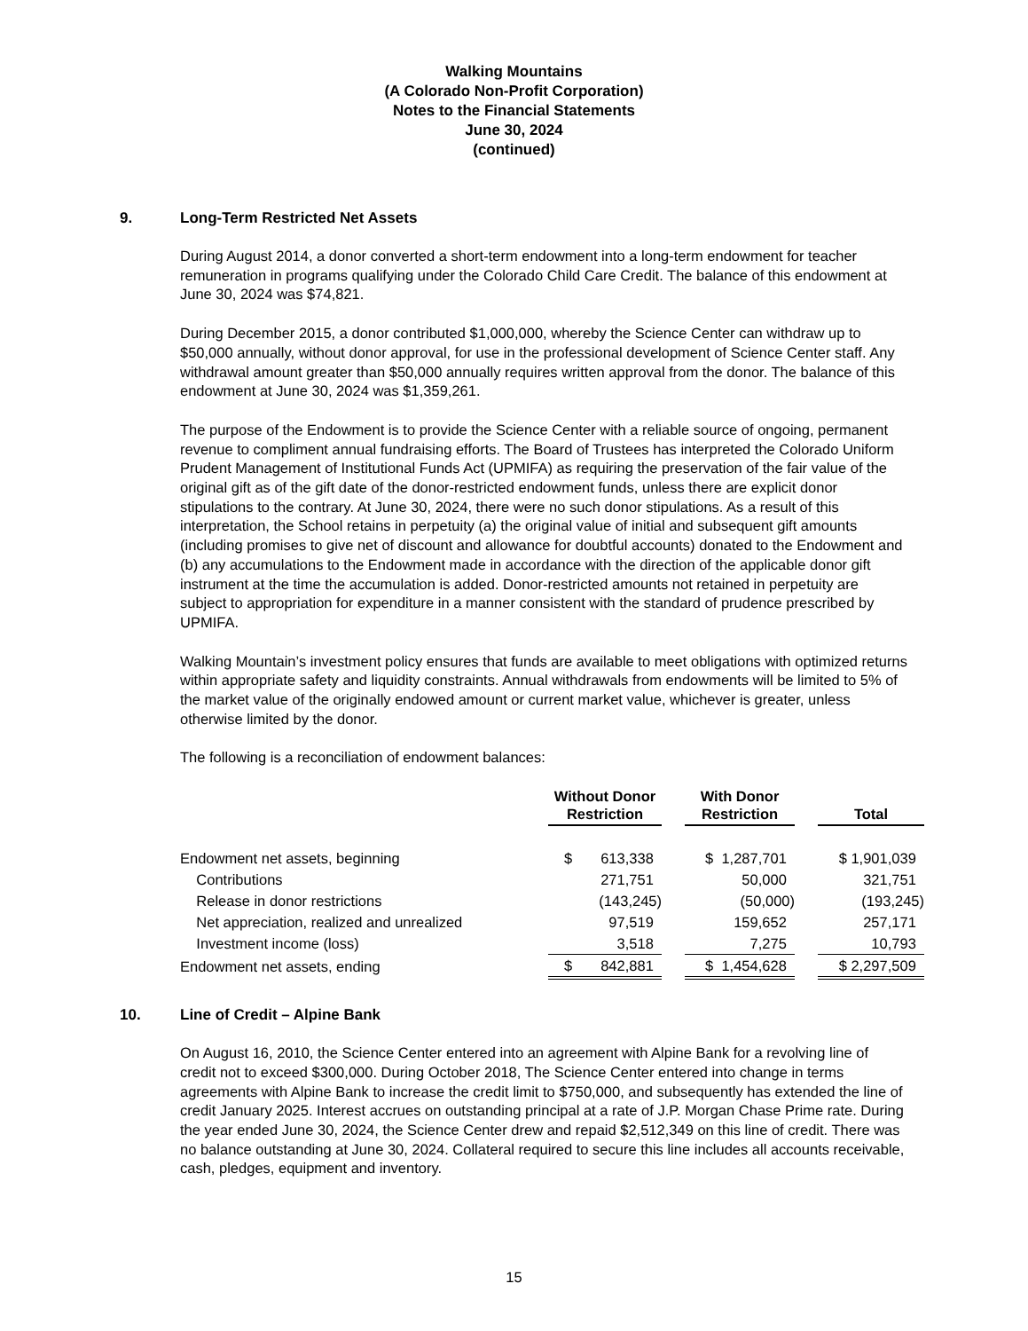Walking Mountains
(A Colorado Non-Profit Corporation)
Notes to the Financial Statements
June 30, 2024
(continued)
9. Long-Term Restricted Net Assets
During August 2014, a donor converted a short-term endowment into a long-term endowment for teacher remuneration in programs qualifying under the Colorado Child Care Credit. The balance of this endowment at June 30, 2024 was $74,821.
During December 2015, a donor contributed $1,000,000, whereby the Science Center can withdraw up to $50,000 annually, without donor approval, for use in the professional development of Science Center staff. Any withdrawal amount greater than $50,000 annually requires written approval from the donor. The balance of this endowment at June 30, 2024 was $1,359,261.
The purpose of the Endowment is to provide the Science Center with a reliable source of ongoing, permanent revenue to compliment annual fundraising efforts. The Board of Trustees has interpreted the Colorado Uniform Prudent Management of Institutional Funds Act (UPMIFA) as requiring the preservation of the fair value of the original gift as of the gift date of the donor-restricted endowment funds, unless there are explicit donor stipulations to the contrary. At June 30, 2024, there were no such donor stipulations. As a result of this interpretation, the School retains in perpetuity (a) the original value of initial and subsequent gift amounts (including promises to give net of discount and allowance for doubtful accounts) donated to the Endowment and (b) any accumulations to the Endowment made in accordance with the direction of the applicable donor gift instrument at the time the accumulation is added. Donor-restricted amounts not retained in perpetuity are subject to appropriation for expenditure in a manner consistent with the standard of prudence prescribed by UPMIFA.
Walking Mountain’s investment policy ensures that funds are available to meet obligations with optimized returns within appropriate safety and liquidity constraints. Annual withdrawals from endowments will be limited to 5% of the market value of the originally endowed amount or current market value, whichever is greater, unless otherwise limited by the donor.
The following is a reconciliation of endowment balances:
| | Without Donor Restriction | | With Donor Restriction | | Total |
| --- | --- | --- | --- | --- | --- |
| Endowment net assets, beginning | $ 613,338 | | $ 1,287,701 | | $ 1,901,039 |
| Contributions | 271,751 | | 50,000 | | 321,751 |
| Release in donor restrictions | (143,245) | | (50,000) | | (193,245) |
| Net appreciation, realized and unrealized | 97,519 | | 159,652 | | 257,171 |
| Investment income (loss) | 3,518 | | 7,275 | | 10,793 |
| Endowment net assets, ending | $ 842,881 | | $ 1,454,628 | | $ 2,297,509 |
10. Line of Credit – Alpine Bank
On August 16, 2010, the Science Center entered into an agreement with Alpine Bank for a revolving line of credit not to exceed $300,000. During October 2018, The Science Center entered into change in terms agreements with Alpine Bank to increase the credit limit to $750,000, and subsequently has extended the line of credit January 2025. Interest accrues on outstanding principal at a rate of J.P. Morgan Chase Prime rate. During the year ended June 30, 2024, the Science Center drew and repaid $2,512,349 on this line of credit. There was no balance outstanding at June 30, 2024. Collateral required to secure this line includes all accounts receivable, cash, pledges, equipment and inventory.
15